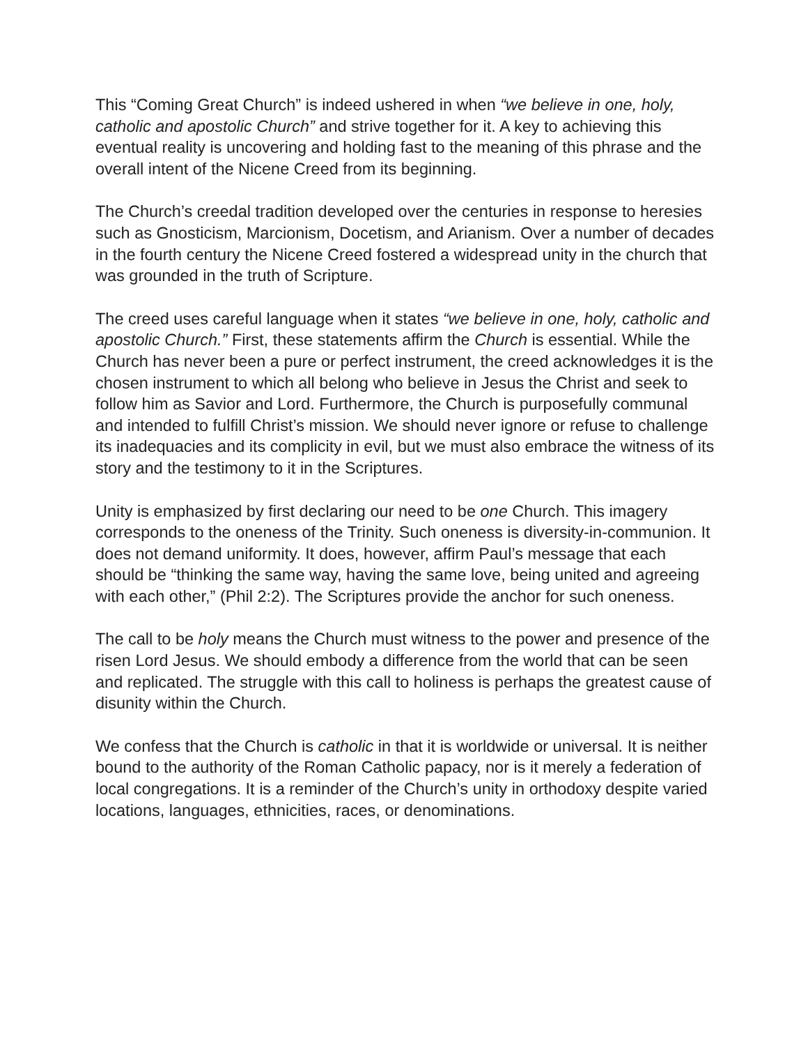This “Coming Great Church” is indeed ushered in when “we believe in one, holy, catholic and apostolic Church” and strive together for it. A key to achieving this eventual reality is uncovering and holding fast to the meaning of this phrase and the overall intent of the Nicene Creed from its beginning.
The Church’s creedal tradition developed over the centuries in response to heresies such as Gnosticism, Marcionism, Docetism, and Arianism. Over a number of decades in the fourth century the Nicene Creed fostered a widespread unity in the church that was grounded in the truth of Scripture.
The creed uses careful language when it states “we believe in one, holy, catholic and apostolic Church.” First, these statements affirm the Church is essential. While the Church has never been a pure or perfect instrument, the creed acknowledges it is the chosen instrument to which all belong who believe in Jesus the Christ and seek to follow him as Savior and Lord. Furthermore, the Church is purposefully communal and intended to fulfill Christ’s mission. We should never ignore or refuse to challenge its inadequacies and its complicity in evil, but we must also embrace the witness of its story and the testimony to it in the Scriptures.
Unity is emphasized by first declaring our need to be one Church. This imagery corresponds to the oneness of the Trinity. Such oneness is diversity-in-communion. It does not demand uniformity. It does, however, affirm Paul’s message that each should be “thinking the same way, having the same love, being united and agreeing with each other,” (Phil 2:2). The Scriptures provide the anchor for such oneness.
The call to be holy means the Church must witness to the power and presence of the risen Lord Jesus. We should embody a difference from the world that can be seen and replicated. The struggle with this call to holiness is perhaps the greatest cause of disunity within the Church.
We confess that the Church is catholic in that it is worldwide or universal. It is neither bound to the authority of the Roman Catholic papacy, nor is it merely a federation of local congregations. It is a reminder of the Church’s unity in orthodoxy despite varied locations, languages, ethnicities, races, or denominations.